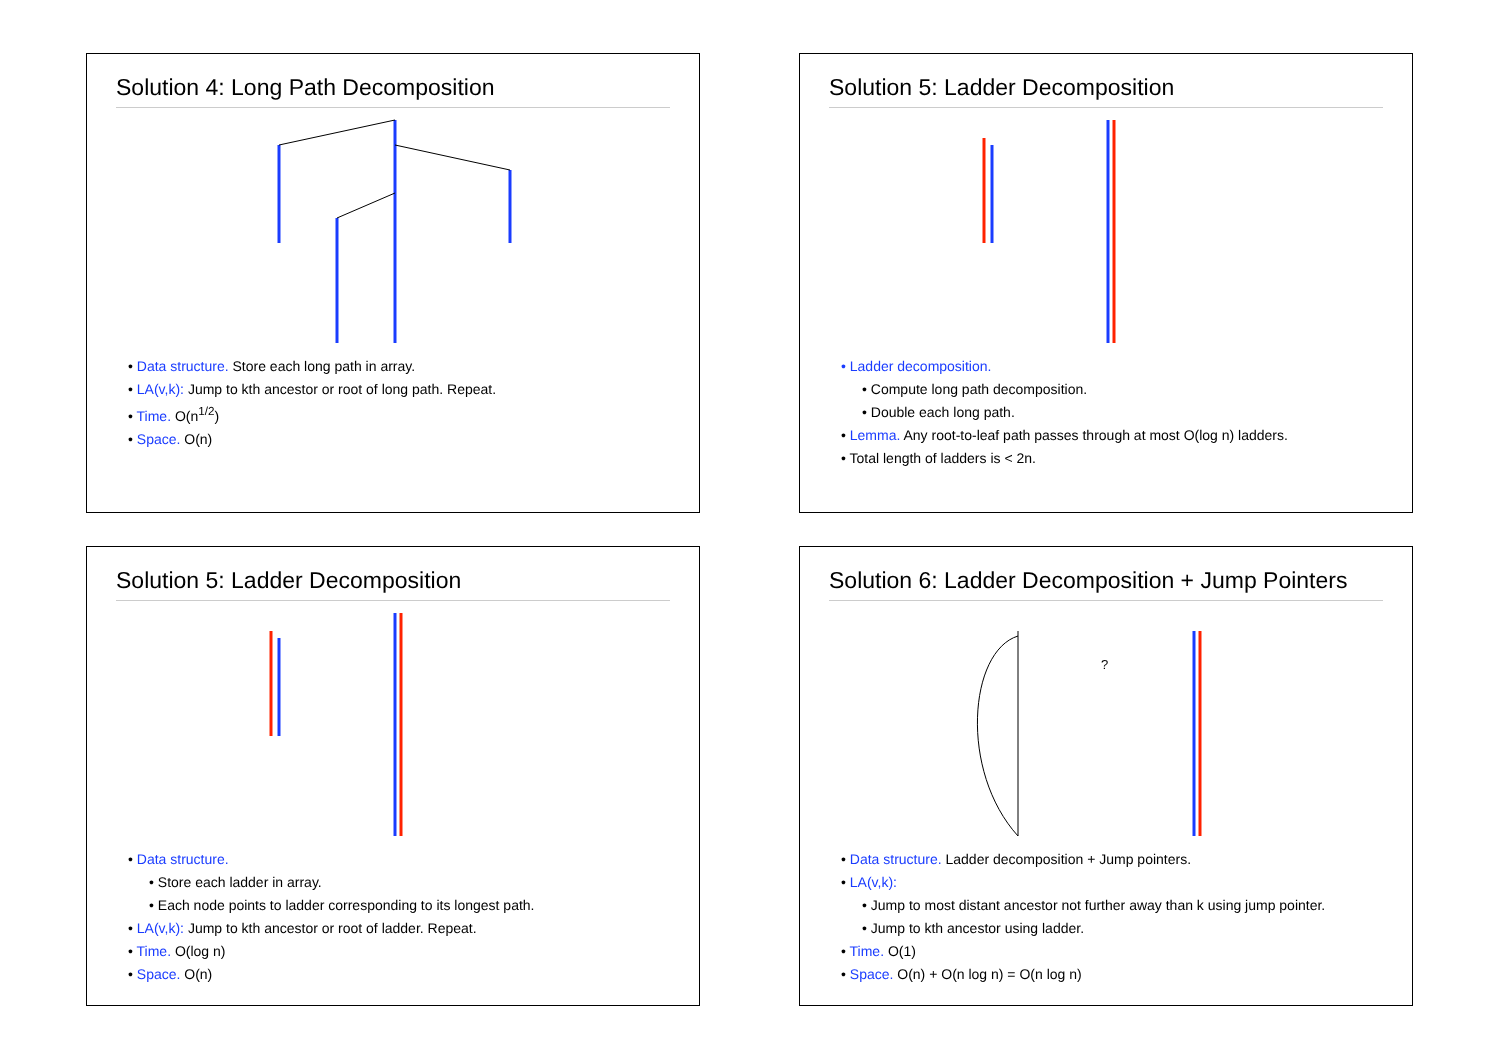Solution 4: Long Path Decomposition
• Data structure. Store each long path in array.
• LA(v,k): Jump to kth ancestor or root of long path. Repeat.
• Time. O(n<sup>1/2</sup>)
• Space. O(n)
Solution 5: Ladder Decomposition
• Ladder decomposition.
• Compute long path decomposition.
• Double each long path.
• Lemma. Any root-to-leaf path passes through at most O(log n) ladders.
• Total length of ladders is < 2n.
Solution 5: Ladder Decomposition
• Data structure.
• Store each ladder in array.
• Each node points to ladder corresponding to its longest path.
• LA(v,k): Jump to kth ancestor or root of ladder. Repeat.
• Time. O(log n)
• Space. O(n)
Solution 6: Ladder Decomposition + Jump Pointers
?
• Data structure. Ladder decomposition + Jump pointers.
• LA(v,k):
• Jump to most distant ancestor not further away than k using jump pointer.
• Jump to kth ancestor using ladder.
• Time. O(1)
• Space. O(n) + O(n log n) = O(n log n)